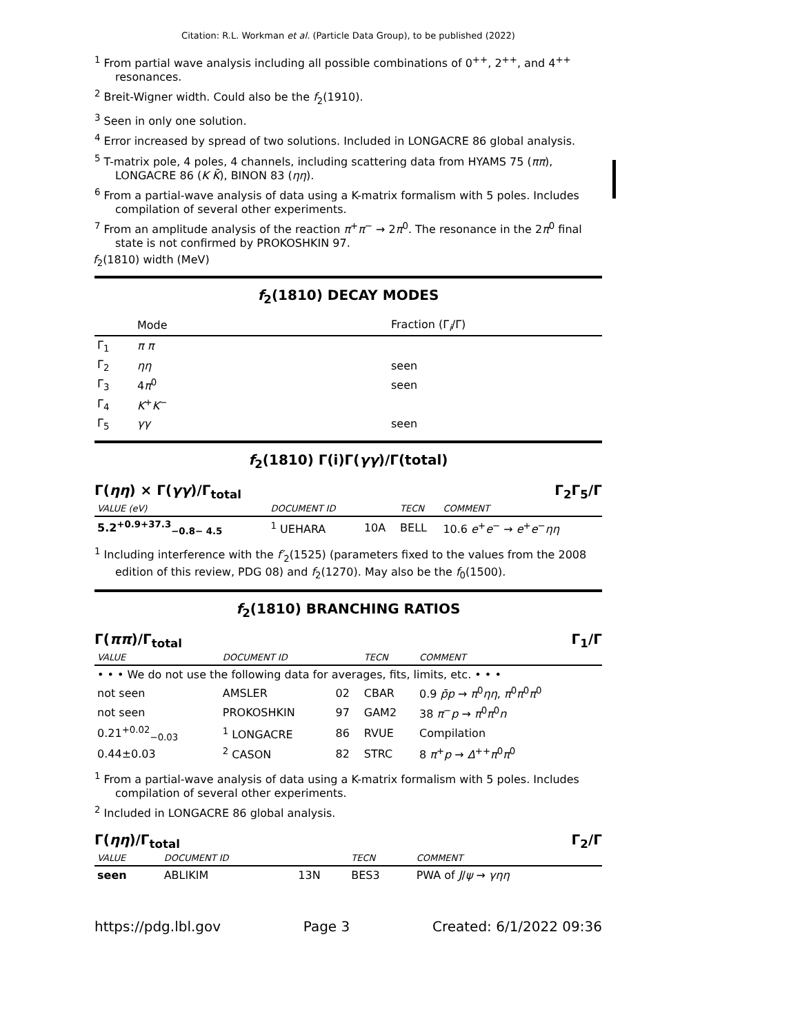Citation: R.L. Workman et al. (Particle Data Group), to be published (2022)
<sup>1</sup> From partial wave analysis including all possible combinations of 0<sup>++</sup>, 2<sup>++</sup>, and 4<sup>++</sup> resonances.
<sup>2</sup> Breit-Wigner width. Could also be the f<sub>2</sub>(1910).
<sup>3</sup> Seen in only one solution.
<sup>4</sup> Error increased by spread of two solutions. Included in LONGACRE 86 global analysis.
<sup>5</sup> T-matrix pole, 4 poles, 4 channels, including scattering data from HYAMS 75 (ππ), LONGACRE 86 (K K̄), BINON 83 (ηη).
<sup>6</sup> From a partial-wave analysis of data using a K-matrix formalism with 5 poles. Includes compilation of several other experiments.
<sup>7</sup> From an amplitude analysis of the reaction π<sup>+</sup>π<sup>−</sup> → 2π<sup>0</sup>. The resonance in the 2π<sup>0</sup> final state is not confirmed by PROKOSHKIN 97.
f<sub>2</sub>(1810) width (MeV)
f<sub>2</sub>(1810) DECAY MODES
| | Mode | Fraction (Γ<sub>i</sub>/Γ) |
| --- | --- | --- |
| Γ<sub>1</sub> | π π | |
| Γ<sub>2</sub> | ηη | seen |
| Γ<sub>3</sub> | 4 π<sup>0</sup> | seen |
| Γ<sub>4</sub> | K<sup>+</sup> K<sup>−</sup> | |
| Γ<sub>5</sub> | γγ | seen |
f<sub>2</sub>(1810) Γ(i)Γ(γγ)/Γ(total)
Γ(ηη) × Γ(γγ)/Γ<sub>total</sub> Γ<sub>2</sub>Γ<sub>5</sub>/Γ
| VALUE (eV) | DOCUMENT ID | | TECN | COMMENT |
| 5.2<sup>+0.9+37.3</sup><sub>−0.8− 4.5</sub> | <sup>1</sup> UEHARA | 10A | BELL | 10.6 e<sup>+</sup> e<sup>−</sup> → e<sup>+</sup> e<sup>−</sup> ηη |
<sup>1</sup> Including interference with the f′<sub>2</sub>(1525) (parameters fixed to the values from the 2008 edition of this review, PDG 08) and f<sub>2</sub>(1270). May also be the f<sub>0</sub>(1500).
f<sub>2</sub>(1810) BRANCHING RATIOS
Γ(ππ)/Γ<sub>total</sub> Γ<sub>1</sub>/Γ
| VALUE | DOCUMENT ID | | TECN | COMMENT |
| • • • We do not use the following data for averages, fits, limits, etc. • • • | | | | |
| not seen | AMSLER | 02 | CBAR | 0.9 p̄p → π<sup>0</sup> ηη , π<sup>0</sup> π<sup>0</sup> π<sup>0</sup> |
| not seen | PROKOSHKIN | 97 | GAM2 | 38 π<sup>−</sup> p → π<sup>0</sup> π<sup>0</sup> n |
| 0.21<sup>+0.02</sup><sub>−0.03</sub> | <sup>1</sup> LONGACRE | 86 | RVUE | Compilation |
| 0.44±0.03 | <sup>2</sup> CASON | 82 | STRC | 8 π<sup>+</sup> p → Δ<sup>++</sup> π<sup>0</sup> π<sup>0</sup> |
<sup>1</sup> From a partial-wave analysis of data using a K-matrix formalism with 5 poles. Includes compilation of several other experiments.
<sup>2</sup> Included in LONGACRE 86 global analysis.
Γ(ηη)/Γ<sub>total</sub> Γ<sub>2</sub>/Γ
| VALUE | DOCUMENT ID | | TECN | COMMENT |
| seen | ABLIKIM | 13N | BES3 | PWA of J / ψ → γηη |
https://pdg.lbl.gov Page 3 Created: 6/1/2022 09:36